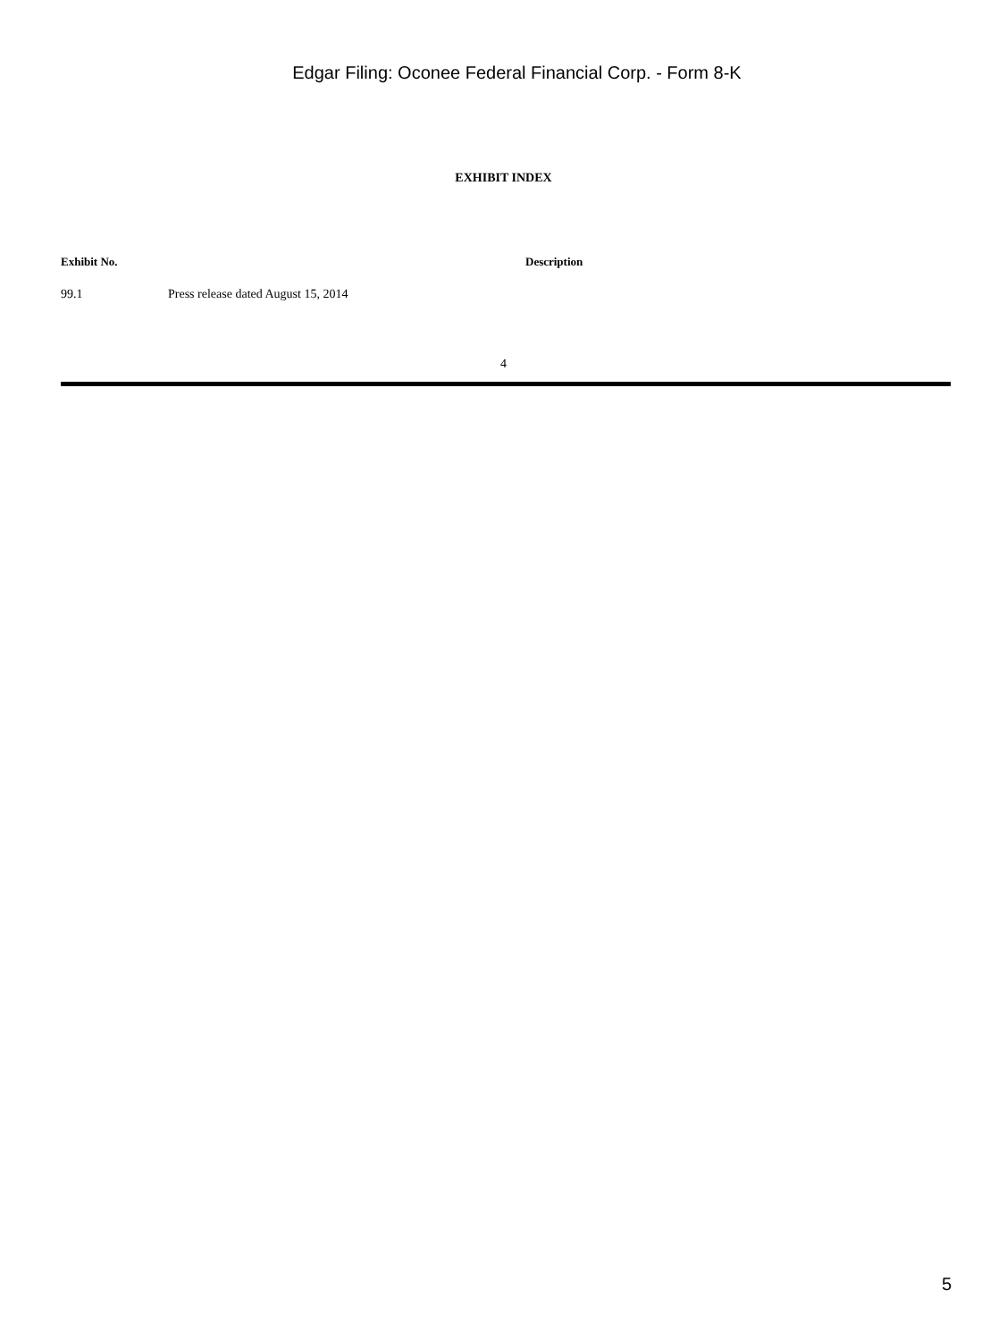Edgar Filing: Oconee Federal Financial Corp. - Form 8-K
EXHIBIT INDEX
| Exhibit No. | Description |
| --- | --- |
| 99.1 Press release dated August 15, 2014 | |
4
5